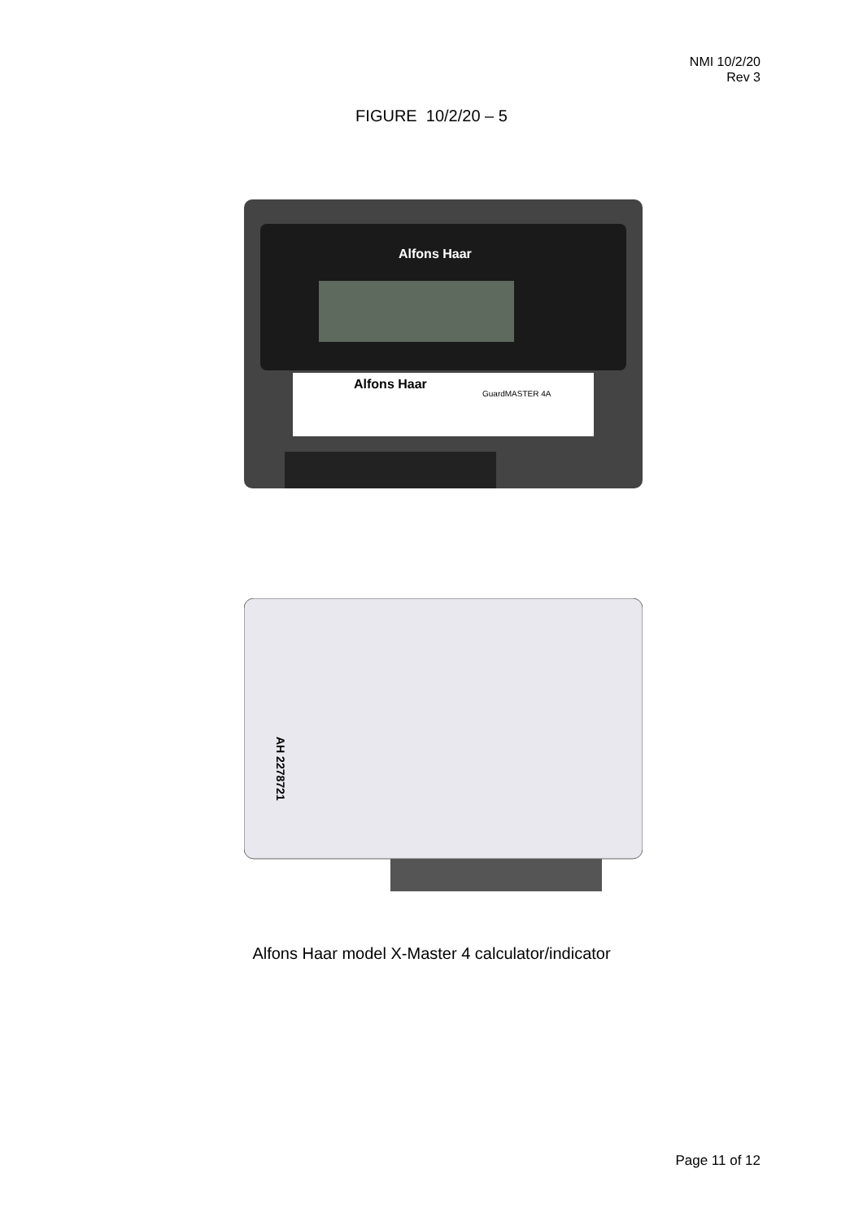NMI 10/2/20
Rev 3
FIGURE 10/2/20 – 5
Alfons Haar
Alfons Haar
GuardMASTER 4A
AH 2278721
Alfons Haar model X-Master 4 calculator/indicator
Page 11 of 12